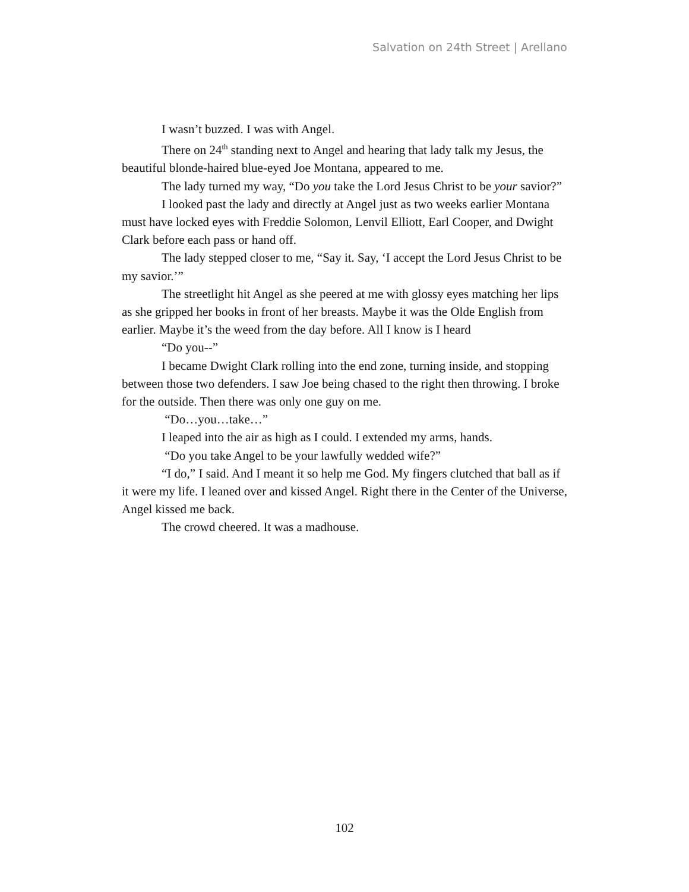Salvation on 24th Street | Arellano
I wasn’t buzzed. I was with Angel.
There on 24<sup>th</sup> standing next to Angel and hearing that lady talk my Jesus, the beautiful blonde-haired blue-eyed Joe Montana, appeared to me.
The lady turned my way, “Do you take the Lord Jesus Christ to be your savior?”
I looked past the lady and directly at Angel just as two weeks earlier Montana must have locked eyes with Freddie Solomon, Lenvil Elliott, Earl Cooper, and Dwight Clark before each pass or hand off.
The lady stepped closer to me, “Say it. Say, ‘I accept the Lord Jesus Christ to be my savior.’”
The streetlight hit Angel as she peered at me with glossy eyes matching her lips as she gripped her books in front of her breasts. Maybe it was the Olde English from earlier. Maybe it’s the weed from the day before. All I know is I heard
“Do you--”
I became Dwight Clark rolling into the end zone, turning inside, and stopping between those two defenders. I saw Joe being chased to the right then throwing. I broke for the outside. Then there was only one guy on me.
“Do…you…take…”
I leaped into the air as high as I could. I extended my arms, hands.
“Do you take Angel to be your lawfully wedded wife?”
“I do,” I said. And I meant it so help me God. My fingers clutched that ball as if it were my life. I leaned over and kissed Angel. Right there in the Center of the Universe, Angel kissed me back.
The crowd cheered. It was a madhouse.
102